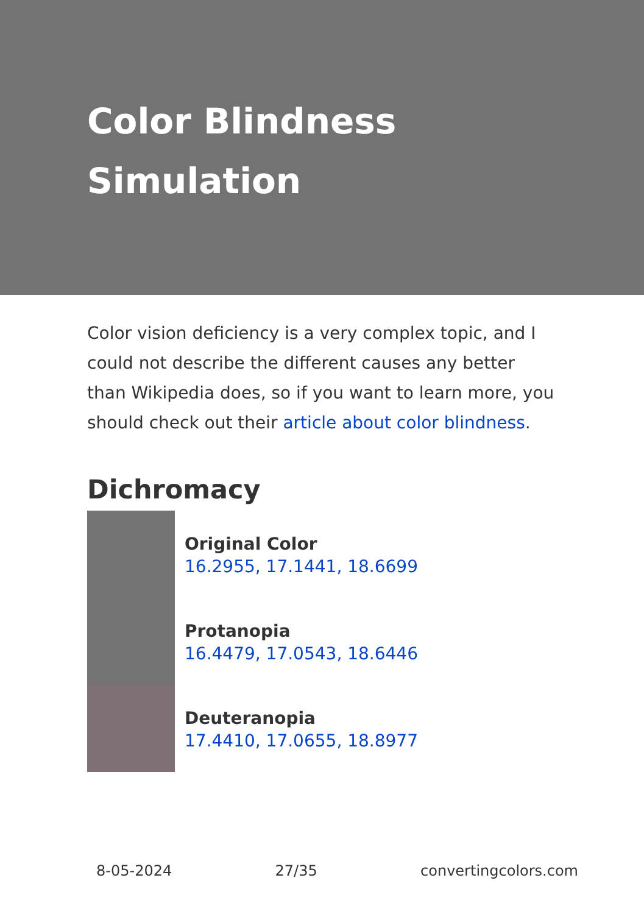Color Blindness
Simulation
Color vision deficiency is a very complex topic, and I could not describe the different causes any better than Wikipedia does, so if you want to learn more, you should check out their article about color blindness.
Dichromacy
Original Color
16.2955, 17.1441, 18.6699
Protanopia
16.4479, 17.0543, 18.6446
Deuteranopia
17.4410, 17.0655, 18.8977
8-05-2024 27/35 convertingcolors.com